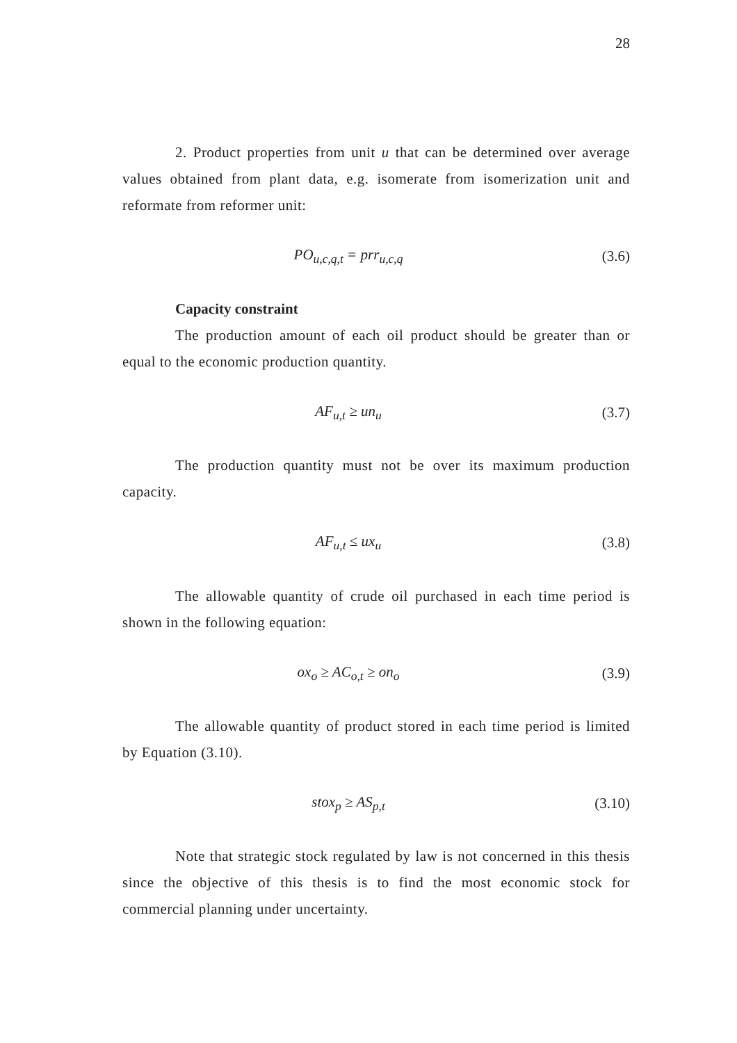28
2. Product properties from unit u that can be determined over average values obtained from plant data, e.g. isomerate from isomerization unit and reformate from reformer unit:
PO<sub>u,c,q,t</sub> = prr<sub>u,c,q</sub> (3.6)
Capacity constraint
The production amount of each oil product should be greater than or equal to the economic production quantity.
AF<sub>u,t</sub> ≥ un<sub>u</sub> (3.7)
The production quantity must not be over its maximum production capacity.
AF<sub>u,t</sub> ≤ ux<sub>u</sub> (3.8)
The allowable quantity of crude oil purchased in each time period is shown in the following equation:
ox<sub>o</sub> ≥ AC<sub>o,t</sub> ≥ on<sub>o</sub> (3.9)
The allowable quantity of product stored in each time period is limited by Equation (3.10).
stox<sub>p</sub> ≥ AS<sub>p,t</sub> (3.10)
Note that strategic stock regulated by law is not concerned in this thesis since the objective of this thesis is to find the most economic stock for commercial planning under uncertainty.